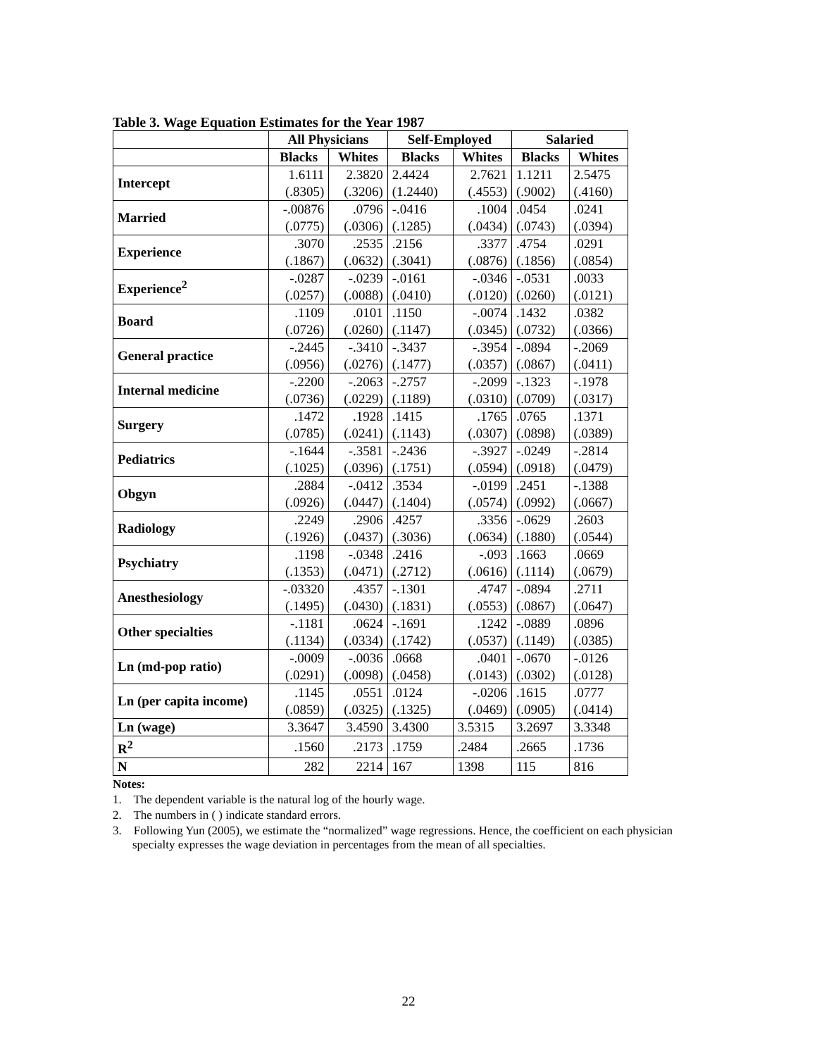Table 3. Wage Equation Estimates for the Year 1987
| | All Physicians | | Self-Employed | | Salaried | |
| --- | --- | --- | --- | --- | --- | --- |
| | Blacks | Whites | Blacks | Whites | Blacks | Whites |
| Intercept | 1.6111 (.8305) | 2.3820 (.3206) | 2.4424 (1.2440) | 2.7621 (.4553) | 1.1211 (.9002) | 2.5475 (.4160) |
| Married | -.00876 (.0775) | .0796 (.0306) | -.0416 (.1285) | .1004 (.0434) | .0454 (.0743) | .0241 (.0394) |
| Experience | .3070 (.1867) | .2535 (.0632) | .2156 (.3041) | .3377 (.0876) | .4754 (.1856) | .0291 (.0854) |
| Experience<sup>2</sup> | -.0287 (.0257) | -.0239 (.0088) | -.0161 (.0410) | -.0346 (.0120) | -.0531 (.0260) | .0033 (.0121) |
| Board | .1109 (.0726) | .0101 (.0260) | .1150 (.1147) | -.0074 (.0345) | .1432 (.0732) | .0382 (.0366) |
| General practice | -.2445 (.0956) | -.3410 (.0276) | -.3437 (.1477) | -.3954 (.0357) | -.0894 (.0867) | -.2069 (.0411) |
| Internal medicine | -.2200 (.0736) | -.2063 (.0229) | -.2757 (.1189) | -.2099 (.0310) | -.1323 (.0709) | -.1978 (.0317) |
| Surgery | .1472 (.0785) | .1928 (.0241) | .1415 (.1143) | .1765 (.0307) | .0765 (.0898) | .1371 (.0389) |
| Pediatrics | -.1644 (.1025) | -.3581 (.0396) | -.2436 (.1751) | -.3927 (.0594) | -.0249 (.0918) | -.2814 (.0479) |
| Obgyn | .2884 (.0926) | -.0412 (.0447) | .3534 (.1404) | -.0199 (.0574) | .2451 (.0992) | -.1388 (.0667) |
| Radiology | .2249 (.1926) | .2906 (.0437) | .4257 (.3036) | .3356 (.0634) | -.0629 (.1880) | .2603 (.0544) |
| Psychiatry | .1198 (.1353) | -.0348 (.0471) | .2416 (.2712) | -.093 (.0616) | .1663 (.1114) | .0669 (.0679) |
| Anesthesiology | -.03320 (.1495) | .4357 (.0430) | -.1301 (.1831) | .4747 (.0553) | -.0894 (.0867) | .2711 (.0647) |
| Other specialties | -.1181 (.1134) | .0624 (.0334) | -.1691 (.1742) | .1242 (.0537) | -.0889 (.1149) | .0896 (.0385) |
| Ln (md-pop ratio) | -.0009 (.0291) | -.0036 (.0098) | .0668 (.0458) | .0401 (.0143) | -.0670 (.0302) | -.0126 (.0128) |
| Ln (per capita income) | .1145 (.0859) | .0551 (.0325) | .0124 (.1325) | -.0206 (.0469) | .1615 (.0905) | .0777 (.0414) |
| Ln (wage) | 3.3647 | 3.4590 | 3.4300 | 3.5315 | 3.2697 | 3.3348 |
| R<sup>2</sup> | .1560 | .2173 | .1759 | .2484 | .2665 | .1736 |
| N | 282 | 2214 | 167 | 1398 | 115 | 816 |
Notes:
1. The dependent variable is the natural log of the hourly wage.
2. The numbers in ( ) indicate standard errors.
3. Following Yun (2005), we estimate the “normalized” wage regressions. Hence, the coefficient on each physician specialty expresses the wage deviation in percentages from the mean of all specialties.
22